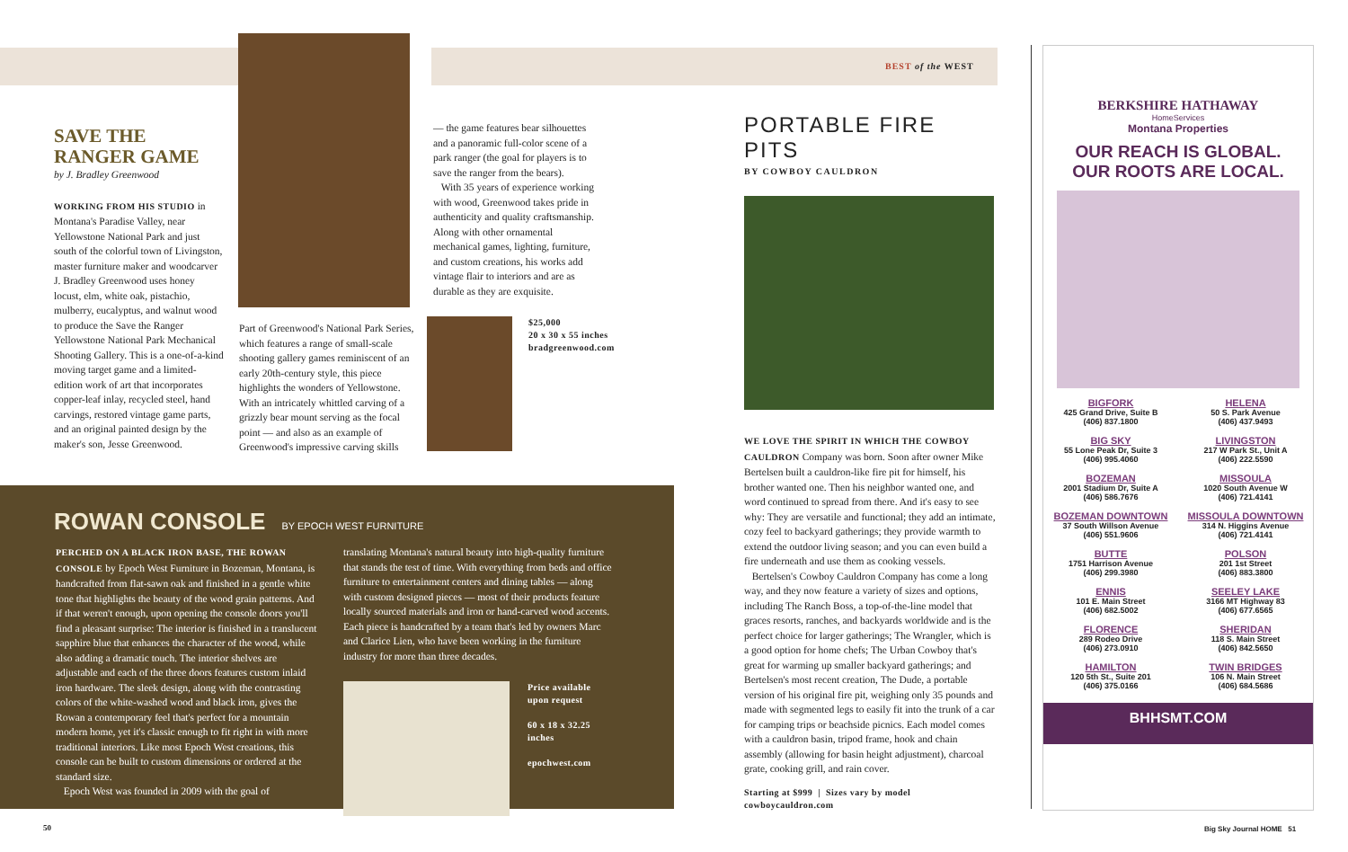BEST of the WEST
SAVE THE
RANGER GAME
by J. Bradley Greenwood
WORKING FROM HIS STUDIO in Montana's Paradise Valley, near Yellowstone National Park and just south of the colorful town of Livingston, master furniture maker and woodcarver J. Bradley Greenwood uses honey locust, elm, white oak, pistachio, mulberry, eucalyptus, and walnut wood to produce the Save the Ranger Yellowstone National Park Mechanical Shooting Gallery. This is a one-of-a-kind moving target game and a limited-edition work of art that incorporates copper-leaf inlay, recycled steel, hand carvings, restored vintage game parts, and an original painted design by the maker's son, Jesse Greenwood.
Part of Greenwood's National Park Series, which features a range of small-scale shooting gallery games reminiscent of an early 20th-century style, this piece highlights the wonders of Yellowstone. With an intricately whittled carving of a grizzly bear mount serving as the focal point — and also as an example of Greenwood's impressive carving skills
— the game features bear silhouettes and a panoramic full-color scene of a park ranger (the goal for players is to save the ranger from the bears).
With 35 years of experience working with wood, Greenwood takes pride in authenticity and quality craftsmanship. Along with other ornamental mechanical games, lighting, furniture, and custom creations, his works add vintage flair to interiors and are as durable as they are exquisite.
$25,000
20 x 30 x 55 inches
bradgreenwood.com
ROWAN CONSOLE BY EPOCH WEST FURNITURE
PERCHED ON A BLACK IRON BASE, THE ROWAN CONSOLE by Epoch West Furniture in Bozeman, Montana, is handcrafted from flat-sawn oak and finished in a gentle white tone that highlights the beauty of the wood grain patterns. And if that weren't enough, upon opening the console doors you'll find a pleasant surprise: The interior is finished in a translucent sapphire blue that enhances the character of the wood, while also adding a dramatic touch. The interior shelves are adjustable and each of the three doors features custom inlaid iron hardware. The sleek design, along with the contrasting colors of the white-washed wood and black iron, gives the Rowan a contemporary feel that's perfect for a mountain modern home, yet it's classic enough to fit right in with more traditional interiors. Like most Epoch West creations, this console can be built to custom dimensions or ordered at the standard size.
Epoch West was founded in 2009 with the goal of
translating Montana's natural beauty into high-quality furniture that stands the test of time. With everything from beds and office furniture to entertainment centers and dining tables — along with custom designed pieces — most of their products feature locally sourced materials and iron or hand-carved wood accents. Each piece is handcrafted by a team that's led by owners Marc and Clarice Lien, who have been working in the furniture industry for more than three decades.
Price available
upon request
60 x 18 x 32.25 inches
epochwest.com
PORTABLE FIRE PITS
BY COWBOY CAULDRON
WE LOVE THE SPIRIT IN WHICH THE COWBOY CAULDRON Company was born. Soon after owner Mike Bertelsen built a cauldron-like fire pit for himself, his brother wanted one. Then his neighbor wanted one, and word continued to spread from there. And it's easy to see why: They are versatile and functional; they add an intimate, cozy feel to backyard gatherings; they provide warmth to extend the outdoor living season; and you can even build a fire underneath and use them as cooking vessels.
Bertelsen's Cowboy Cauldron Company has come a long way, and they now feature a variety of sizes and options, including The Ranch Boss, a top-of-the-line model that graces resorts, ranches, and backyards worldwide and is the perfect choice for larger gatherings; The Wrangler, which is a good option for home chefs; The Urban Cowboy that's great for warming up smaller backyard gatherings; and Bertelsen's most recent creation, The Dude, a portable version of his original fire pit, weighing only 35 pounds and made with segmented legs to easily fit into the trunk of a car for camping trips or beachside picnics. Each model comes with a cauldron basin, tripod frame, hook and chain assembly (allowing for basin height adjustment), charcoal grate, cooking grill, and rain cover.
Starting at $999 | Sizes vary by model
cowboycauldron.com
BERKSHIRE HATHAWAY
HomeServices
Montana Properties
OUR REACH IS GLOBAL.
OUR ROOTS ARE LOCAL.
BIGFORK
425 Grand Drive, Suite B
(406) 837.1800
HELENA
50 S. Park Avenue
(406) 437.9493
BIG SKY
55 Lone Peak Dr, Suite 3
(406) 995.4060
LIVINGSTON
217 W Park St., Unit A
(406) 222.5590
BOZEMAN
2001 Stadium Dr, Suite A
(406) 586.7676
MISSOULA
1020 South Avenue W
(406) 721.4141
BOZEMAN DOWNTOWN
37 South Willson Avenue
(406) 551.9606
MISSOULA DOWNTOWN
314 N. Higgins Avenue
(406) 721.4141
BUTTE
1751 Harrison Avenue
(406) 299.3980
POLSON
201 1st Street
(406) 883.3800
ENNIS
101 E. Main Street
(406) 682.5002
SEELEY LAKE
3166 MT Highway 83
(406) 677.6565
FLORENCE
289 Rodeo Drive
(406) 273.0910
SHERIDAN
118 S. Main Street
(406) 842.5650
HAMILTON
120 5th St., Suite 201
(406) 375.0166
TWIN BRIDGES
106 N. Main Street
(406) 684.5686
BHHSMT.COM
50 Big Sky Journal HOME 51